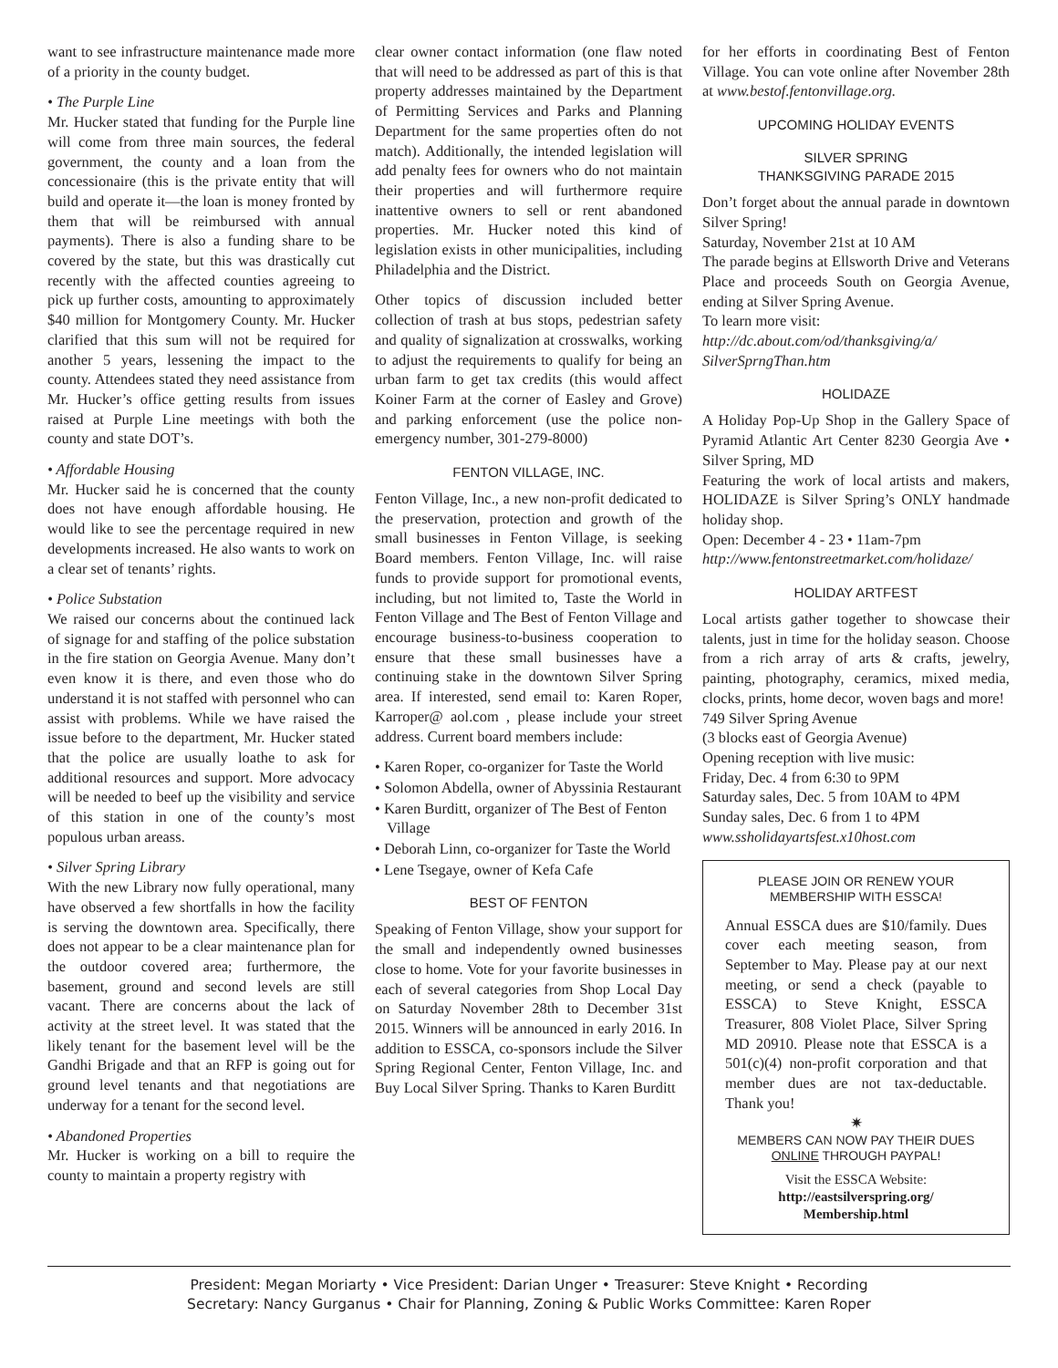want to see infrastructure maintenance made more of a priority in the county budget.
• The Purple Line
Mr. Hucker stated that funding for the Purple line will come from three main sources, the federal government, the county and a loan from the concessionaire (this is the private entity that will build and operate it—the loan is money fronted by them that will be reimbursed with annual payments). There is also a funding share to be covered by the state, but this was drastically cut recently with the affected counties agreeing to pick up further costs, amounting to approximately $40 million for Montgomery County. Mr. Hucker clarified that this sum will not be required for another 5 years, lessening the impact to the county. Attendees stated they need assistance from Mr. Hucker’s office getting results from issues raised at Purple Line meetings with both the county and state DOT’s.
• Affordable Housing
Mr. Hucker said he is concerned that the county does not have enough affordable housing. He would like to see the percentage required in new developments increased. He also wants to work on a clear set of tenants’ rights.
• Police Substation
We raised our concerns about the continued lack of signage for and staffing of the police substation in the fire station on Georgia Avenue. Many don’t even know it is there, and even those who do understand it is not staffed with personnel who can assist with problems. While we have raised the issue before to the department, Mr. Hucker stated that the police are usually loathe to ask for additional resources and support. More advocacy will be needed to beef up the visibility and service of this station in one of the county’s most populous urban areass.
• Silver Spring Library
With the new Library now fully operational, many have observed a few shortfalls in how the facility is serving the downtown area. Specifically, there does not appear to be a clear maintenance plan for the outdoor covered area; furthermore, the basement, ground and second levels are still vacant. There are concerns about the lack of activity at the street level. It was stated that the likely tenant for the basement level will be the Gandhi Brigade and that an RFP is going out for ground level tenants and that negotiations are underway for a tenant for the second level.
• Abandoned Properties
Mr. Hucker is working on a bill to require the county to maintain a property registry with
clear owner contact information (one flaw noted that will need to be addressed as part of this is that property addresses maintained by the Department of Permitting Services and Parks and Planning Department for the same properties often do not match). Additionally, the intended legislation will add penalty fees for owners who do not maintain their properties and will furthermore require inattentive owners to sell or rent abandoned properties. Mr. Hucker noted this kind of legislation exists in other municipalities, including Philadelphia and the District.
Other topics of discussion included better collection of trash at bus stops, pedestrian safety and quality of signalization at crosswalks, working to adjust the requirements to qualify for being an urban farm to get tax credits (this would affect Koiner Farm at the corner of Easley and Grove) and parking enforcement (use the police non-emergency number, 301-279-8000)
FENTON VILLAGE, INC.
Fenton Village, Inc., a new non-profit dedicated to the preservation, protection and growth of the small businesses in Fenton Village, is seeking Board members. Fenton Village, Inc. will raise funds to provide support for promotional events, including, but not limited to, Taste the World in Fenton Village and The Best of Fenton Village and encourage business-to-business cooperation to ensure that these small businesses have a continuing stake in the downtown Silver Spring area. If interested, send email to: Karen Roper, Karroper@ aol.com , please include your street address. Current board members include:
• Karen Roper, co-organizer for Taste the World
• Solomon Abdella, owner of Abyssinia Restaurant
• Karen Burditt, organizer of The Best of Fenton Village
• Deborah Linn, co-organizer for Taste the World
• Lene Tsegaye, owner of Kefa Cafe
BEST OF FENTON
Speaking of Fenton Village, show your support for the small and independently owned businesses close to home. Vote for your favorite businesses in each of several categories from Shop Local Day on Saturday November 28th to December 31st 2015. Winners will be announced in early 2016. In addition to ESSCA, co-sponsors include the Silver Spring Regional Center, Fenton Village, Inc. and Buy Local Silver Spring. Thanks to Karen Burditt
for her efforts in coordinating Best of Fenton Village. You can vote online after November 28th at www.bestof.fentonvillage.org.
UPCOMING HOLIDAY EVENTS
SILVER SPRING
THANKSGIVING PARADE 2015
Don’t forget about the annual parade in downtown Silver Spring!
Saturday, November 21st at 10 AM
The parade begins at Ellsworth Drive and Veterans Place and proceeds South on Georgia Avenue, ending at Silver Spring Avenue.
To learn more visit:
http://dc.about.com/od/thanksgiving/a/ SilverSprngThan.htm
HOLIDAZE
A Holiday Pop-Up Shop in the Gallery Space of Pyramid Atlantic Art Center 8230 Georgia Ave • Silver Spring, MD
Featuring the work of local artists and makers, HOLIDAZE is Silver Spring’s ONLY handmade holiday shop.
Open: December 4 - 23 • 11am-7pm
http://www.fentonstreetmarket.com/holidaze/
HOLIDAY ARTFEST
Local artists gather together to showcase their talents, just in time for the holiday season. Choose from a rich array of arts & crafts, jewelry, painting, photography, ceramics, mixed media, clocks, prints, home decor, woven bags and more!
749 Silver Spring Avenue
(3 blocks east of Georgia Avenue)
Opening reception with live music:
Friday, Dec. 4 from 6:30 to 9PM
Saturday sales, Dec. 5 from 10AM to 4PM
Sunday sales, Dec. 6 from 1 to 4PM
www.ssholidayartsfest.x10host.com
PLEASE JOIN OR RENEW YOUR
MEMBERSHIP WITH ESSCA!
Annual ESSCA dues are $10/family. Dues cover each meeting season, from September to May. Please pay at our next meeting, or send a check (payable to ESSCA) to Steve Knight, ESSCA Treasurer, 808 Violet Place, Silver Spring MD 20910. Please note that ESSCA is a 501(c)(4) non-profit corporation and that member dues are not tax-deductable. Thank you!
✷
MEMBERS CAN NOW PAY THEIR DUES
ONLINE THROUGH PAYPAL!
Visit the ESSCA Website:
http://eastsilverspring.org/
Membership.html
President: Megan Moriarty • Vice President: Darian Unger • Treasurer: Steve Knight • Recording
Secretary: Nancy Gurganus • Chair for Planning, Zoning & Public Works Committee: Karen Roper